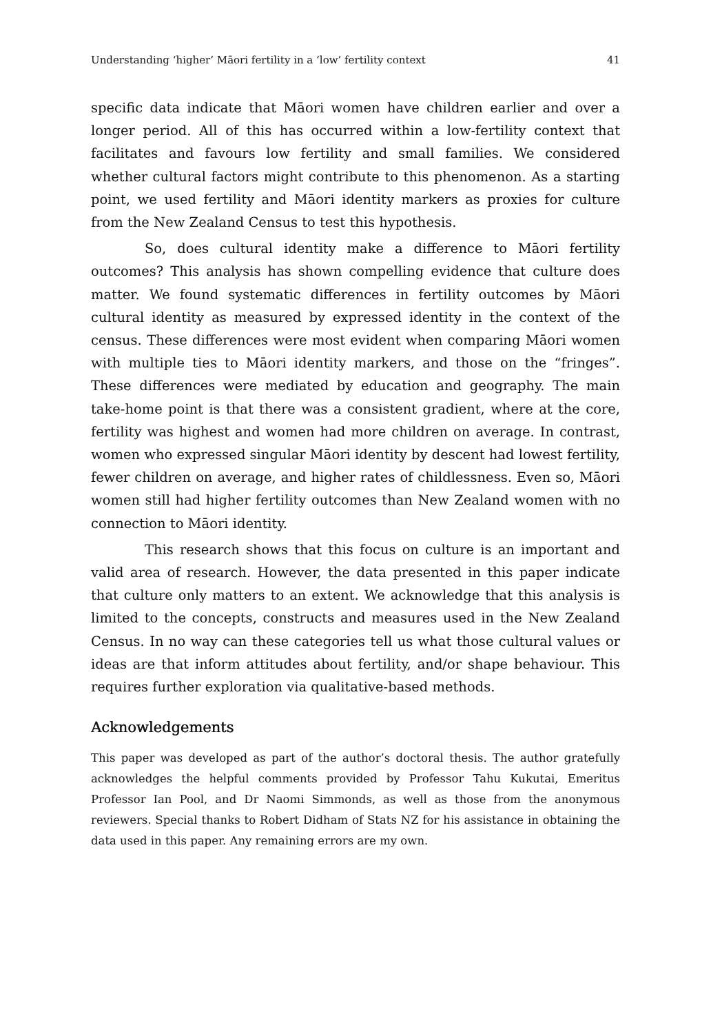Understanding ‘higher’ Māori fertility in a ‘low’ fertility context 41
specific data indicate that Māori women have children earlier and over a longer period. All of this has occurred within a low-fertility context that facilitates and favours low fertility and small families. We considered whether cultural factors might contribute to this phenomenon. As a starting point, we used fertility and Māori identity markers as proxies for culture from the New Zealand Census to test this hypothesis.
So, does cultural identity make a difference to Māori fertility outcomes? This analysis has shown compelling evidence that culture does matter. We found systematic differences in fertility outcomes by Māori cultural identity as measured by expressed identity in the context of the census. These differences were most evident when comparing Māori women with multiple ties to Māori identity markers, and those on the “fringes”. These differences were mediated by education and geography. The main take-home point is that there was a consistent gradient, where at the core, fertility was highest and women had more children on average. In contrast, women who expressed singular Māori identity by descent had lowest fertility, fewer children on average, and higher rates of childlessness. Even so, Māori women still had higher fertility outcomes than New Zealand women with no connection to Māori identity.
This research shows that this focus on culture is an important and valid area of research. However, the data presented in this paper indicate that culture only matters to an extent. We acknowledge that this analysis is limited to the concepts, constructs and measures used in the New Zealand Census. In no way can these categories tell us what those cultural values or ideas are that inform attitudes about fertility, and/or shape behaviour. This requires further exploration via qualitative-based methods.
Acknowledgements
This paper was developed as part of the author’s doctoral thesis. The author gratefully acknowledges the helpful comments provided by Professor Tahu Kukutai, Emeritus Professor Ian Pool, and Dr Naomi Simmonds, as well as those from the anonymous reviewers. Special thanks to Robert Didham of Stats NZ for his assistance in obtaining the data used in this paper. Any remaining errors are my own.